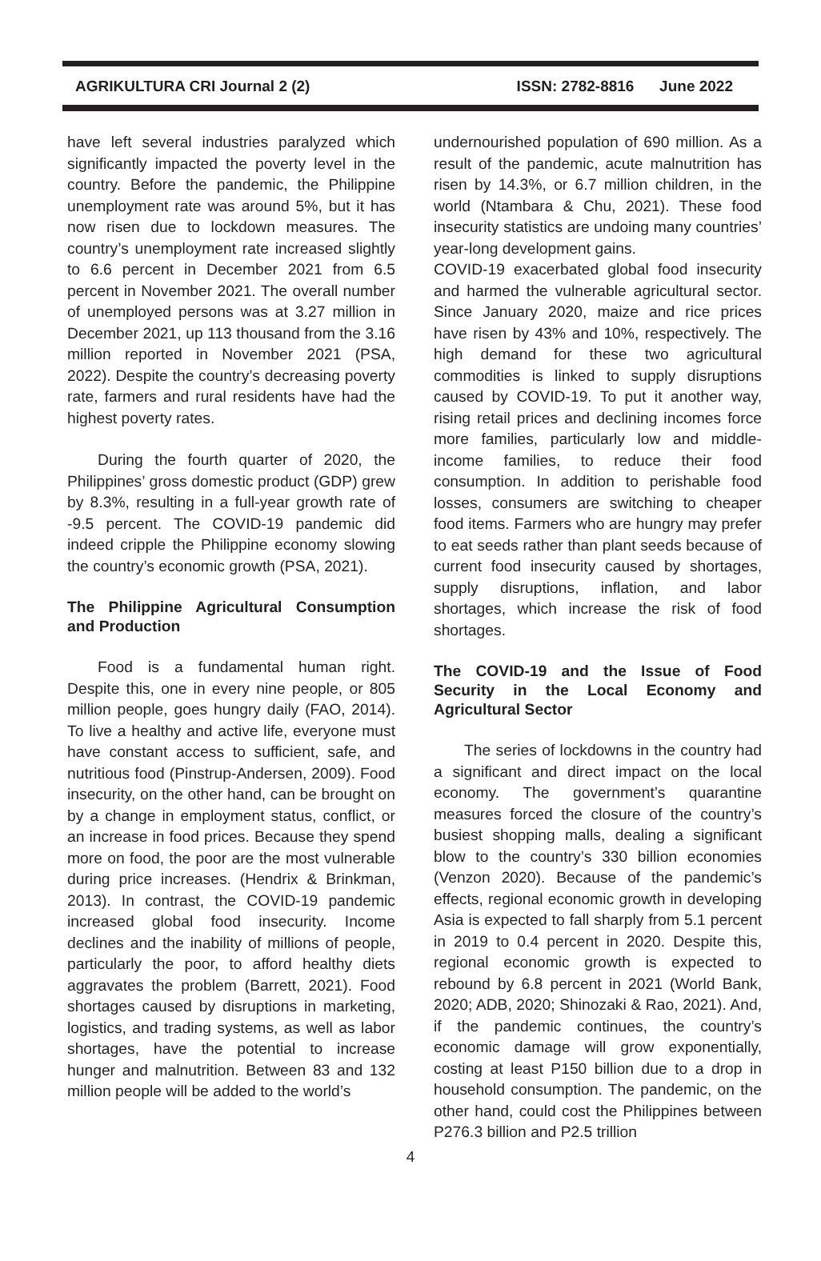AGRIKULTURA CRI Journal 2 (2) ISSN: 2782-8816 June 2022
have left several industries paralyzed which significantly impacted the poverty level in the country. Before the pandemic, the Philippine unemployment rate was around 5%, but it has now risen due to lockdown measures. The country’s unemployment rate increased slightly to 6.6 percent in December 2021 from 6.5 percent in November 2021. The overall number of unemployed persons was at 3.27 million in December 2021, up 113 thousand from the 3.16 million reported in November 2021 (PSA, 2022). Despite the country’s decreasing poverty rate, farmers and rural residents have had the highest poverty rates.
During the fourth quarter of 2020, the Philippines’ gross domestic product (GDP) grew by 8.3%, resulting in a full-year growth rate of -9.5 percent. The COVID-19 pandemic did indeed cripple the Philippine economy slowing the country’s economic growth (PSA, 2021).
The Philippine Agricultural Consumption and Production
Food is a fundamental human right. Despite this, one in every nine people, or 805 million people, goes hungry daily (FAO, 2014). To live a healthy and active life, everyone must have constant access to sufficient, safe, and nutritious food (Pinstrup-Andersen, 2009). Food insecurity, on the other hand, can be brought on by a change in employment status, conflict, or an increase in food prices. Because they spend more on food, the poor are the most vulnerable during price increases. (Hendrix & Brinkman, 2013). In contrast, the COVID-19 pandemic increased global food insecurity. Income declines and the inability of millions of people, particularly the poor, to afford healthy diets aggravates the problem (Barrett, 2021). Food shortages caused by disruptions in marketing, logistics, and trading systems, as well as labor shortages, have the potential to increase hunger and malnutrition. Between 83 and 132 million people will be added to the world’s
undernourished population of 690 million. As a result of the pandemic, acute malnutrition has risen by 14.3%, or 6.7 million children, in the world (Ntambara & Chu, 2021). These food insecurity statistics are undoing many countries’ year-long development gains.
COVID-19 exacerbated global food insecurity and harmed the vulnerable agricultural sector. Since January 2020, maize and rice prices have risen by 43% and 10%, respectively. The high demand for these two agricultural commodities is linked to supply disruptions caused by COVID-19. To put it another way, rising retail prices and declining incomes force more families, particularly low and middle-income families, to reduce their food consumption. In addition to perishable food losses, consumers are switching to cheaper food items. Farmers who are hungry may prefer to eat seeds rather than plant seeds because of current food insecurity caused by shortages, supply disruptions, inflation, and labor shortages, which increase the risk of food shortages.
The COVID-19 and the Issue of Food Security in the Local Economy and Agricultural Sector
The series of lockdowns in the country had a significant and direct impact on the local economy. The government’s quarantine measures forced the closure of the country’s busiest shopping malls, dealing a significant blow to the country’s 330 billion economies (Venzon 2020). Because of the pandemic’s effects, regional economic growth in developing Asia is expected to fall sharply from 5.1 percent in 2019 to 0.4 percent in 2020. Despite this, regional economic growth is expected to rebound by 6.8 percent in 2021 (World Bank, 2020; ADB, 2020; Shinozaki & Rao, 2021). And, if the pandemic continues, the country’s economic damage will grow exponentially, costing at least P150 billion due to a drop in household consumption. The pandemic, on the other hand, could cost the Philippines between P276.3 billion and P2.5 trillion
4